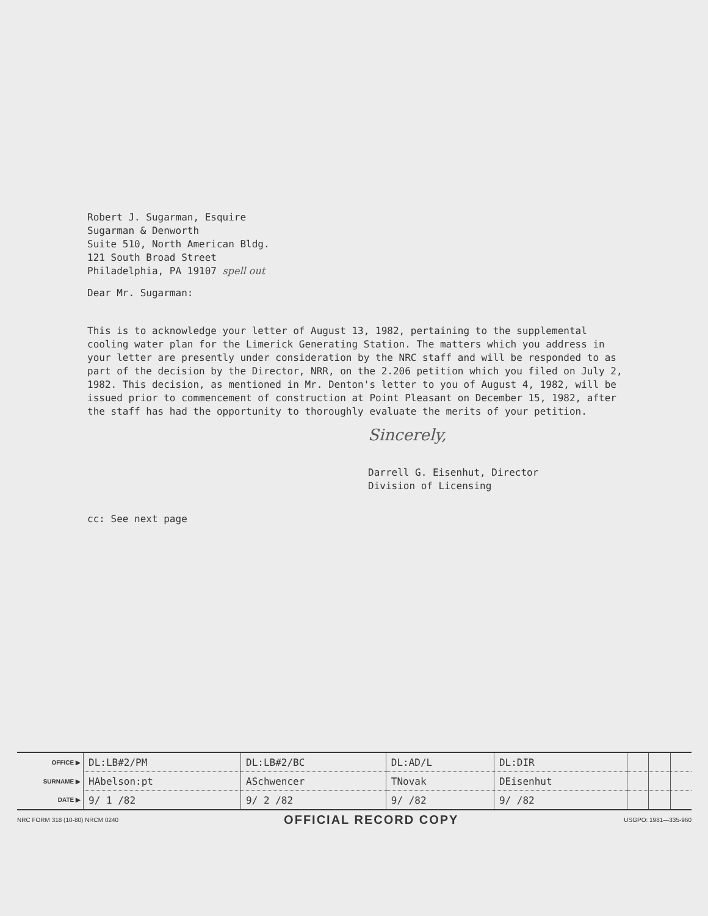Robert J. Sugarman, Esquire
Sugarman & Denworth
Suite 510, North American Bldg.
121 South Broad Street
Philadelphia, PA 19107 spell out
Dear Mr. Sugarman:
This is to acknowledge your letter of August 13, 1982, pertaining to the supplemental cooling water plan for the Limerick Generating Station. The matters which you address in your letter are presently under consideration by the NRC staff and will be responded to as part of the decision by the Director, NRR, on the 2.206 petition which you filed on July 2, 1982. This decision, as mentioned in Mr. Denton's letter to you of August 4, 1982, will be issued prior to commencement of construction at Point Pleasant on December 15, 1982, after the staff has had the opportunity to thoroughly evaluate the merits of your petition.
Sincerely,
Darrell G. Eisenhut, Director
Division of Licensing
cc: See next page
| OFFICE ▶ | DL:LB#2/PM | DL:LB#2/BC | DL:AD/L | DL:DIR | | | |
| SURNAME ▶ | HAbelson:pt | ASchwencer | TNovak | DEisenhut | | | |
| DATE ▶ | 9/ 1 /82 | 9/ 2 /82 | 9/ /82 | 9/ /82 | | | |
NRC FORM 318 (10-80) NRCM 0240 OFFICIAL RECORD COPY USGPO: 1981—335-960